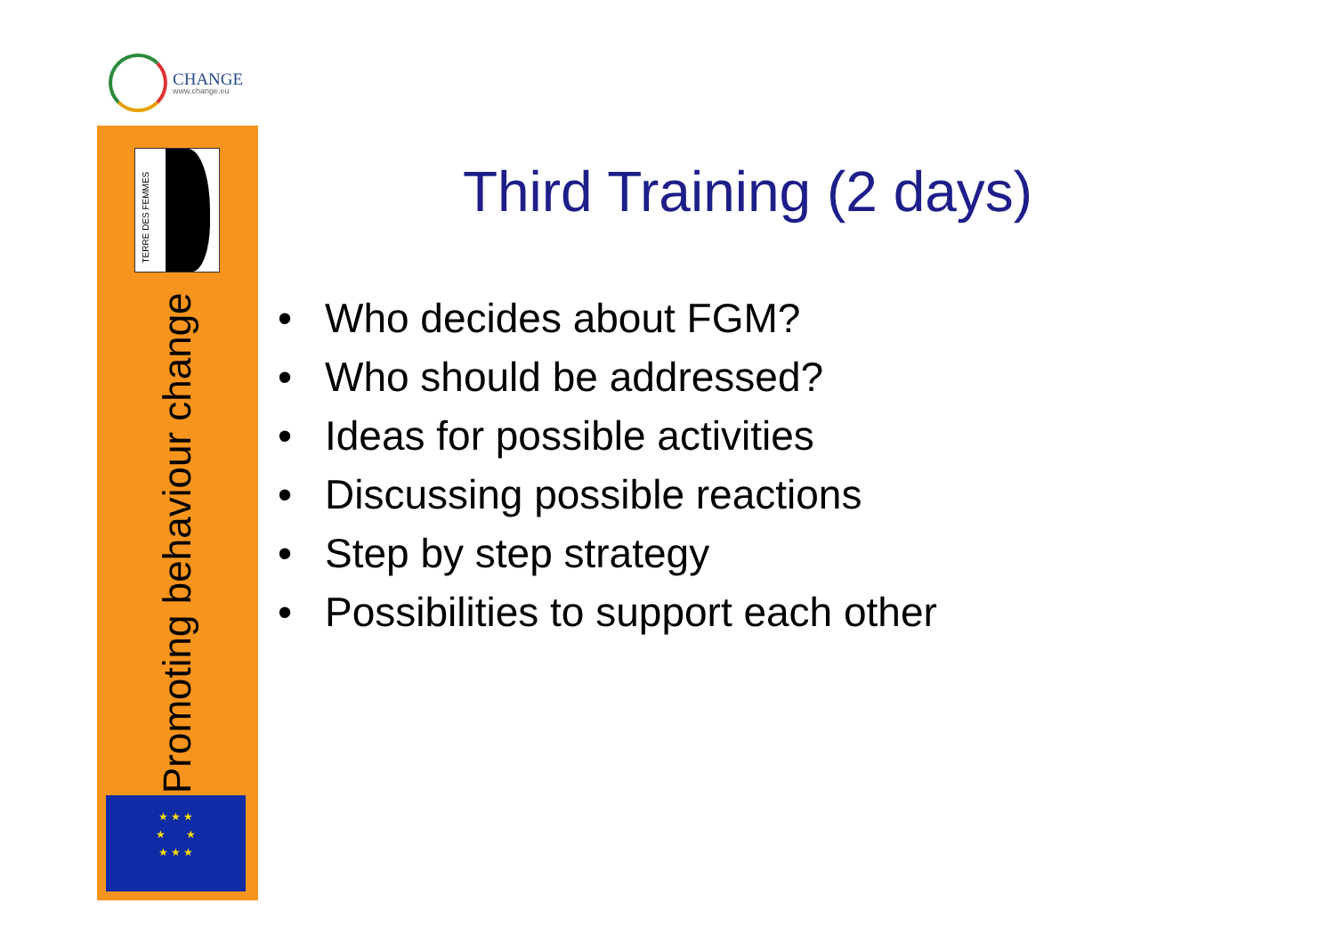CHANGE
www.change.eu
TERRE DES FEMMES
Promoting behaviour change
★ ★ ★
★ ★
★ ★ ★
Third Training (2 days)
• Who decides about FGM?
• Who should be addressed?
• Ideas for possible activities
• Discussing possible reactions
• Step by step strategy
• Possibilities to support each other